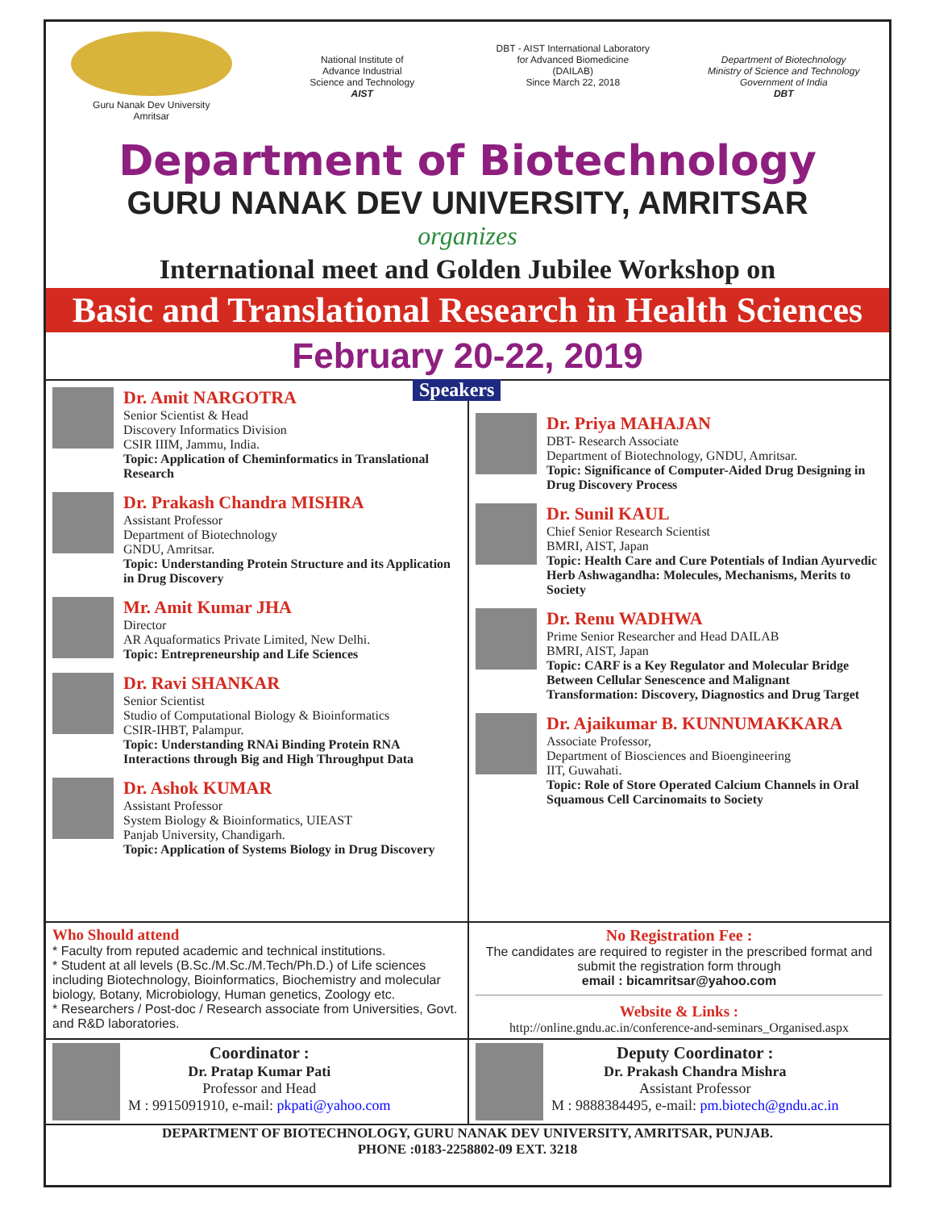Guru Nanak Dev University
Amritsar
National Institute of
Advance Industrial
Science and Technology
AIST
DBT - AIST International Laboratory
for Advanced Biomedicine
(DAILAB)
Since March 22, 2018
Department of Biotechnology
Ministry of Science and Technology
Government of India
DBT
Department of Biotechnology
GURU NANAK DEV UNIVERSITY, AMRITSAR
organizes
International meet and Golden Jubilee Workshop on
Basic and Translational Research in Health Sciences
February 20-22, 2019
Speakers
Dr. Amit NARGOTRA
Senior Scientist & Head
Discovery Informatics Division
CSIR IIIM, Jammu, India.
Topic: Application of Cheminformatics in Translational Research
Dr. Prakash Chandra MISHRA
Assistant Professor
Department of Biotechnology
GNDU, Amritsar.
Topic: Understanding Protein Structure and its Application in Drug Discovery
Mr. Amit Kumar JHA
Director
AR Aquaformatics Private Limited, New Delhi.
Topic: Entrepreneurship and Life Sciences
Dr. Ravi SHANKAR
Senior Scientist
Studio of Computational Biology & Bioinformatics
CSIR-IHBT, Palampur.
Topic: Understanding RNAi Binding Protein RNA Interactions through Big and High Throughput Data
Dr. Ashok KUMAR
Assistant Professor
System Biology & Bioinformatics, UIEAST
Panjab University, Chandigarh.
Topic: Application of Systems Biology in Drug Discovery
Dr. Priya MAHAJAN
DBT- Research Associate
Department of Biotechnology, GNDU, Amritsar.
Topic: Significance of Computer-Aided Drug Designing in Drug Discovery Process
Dr. Sunil KAUL
Chief Senior Research Scientist
BMRI, AIST, Japan
Topic: Health Care and Cure Potentials of Indian Ayurvedic Herb Ashwagandha: Molecules, Mechanisms, Merits to Society
Dr. Renu WADHWA
Prime Senior Researcher and Head DAILAB
BMRI, AIST, Japan
Topic: CARF is a Key Regulator and Molecular Bridge Between Cellular Senescence and Malignant Transformation: Discovery, Diagnostics and Drug Target
Dr. Ajaikumar B. KUNNUMAKKARA
Associate Professor,
Department of Biosciences and Bioengineering
IIT, Guwahati.
Topic: Role of Store Operated Calcium Channels in Oral Squamous Cell Carcinomaits to Society
Who Should attend
* Faculty from reputed academic and technical institutions.
* Student at all levels (B.Sc./M.Sc./M.Tech/Ph.D.) of Life sciences including Biotechnology, Bioinformatics, Biochemistry and molecular biology, Botany, Microbiology, Human genetics, Zoology etc.
* Researchers / Post-doc / Research associate from Universities, Govt. and R&D laboratories.
No Registration Fee :
The candidates are required to register in the prescribed format and submit the registration form through
email : bicamritsar@yahoo.com
Website & Links :
http://online.gndu.ac.in/conference-and-seminars_Organised.aspx
Coordinator :
Dr. Pratap Kumar Pati
Professor and Head
M : 9915091910, e-mail: pkpati@yahoo.com
Deputy Coordinator :
Dr. Prakash Chandra Mishra
Assistant Professor
M : 9888384495, e-mail: pm.biotech@gndu.ac.in
DEPARTMENT OF BIOTECHNOLOGY, GURU NANAK DEV UNIVERSITY, AMRITSAR, PUNJAB.
PHONE :0183-2258802-09 EXT. 3218